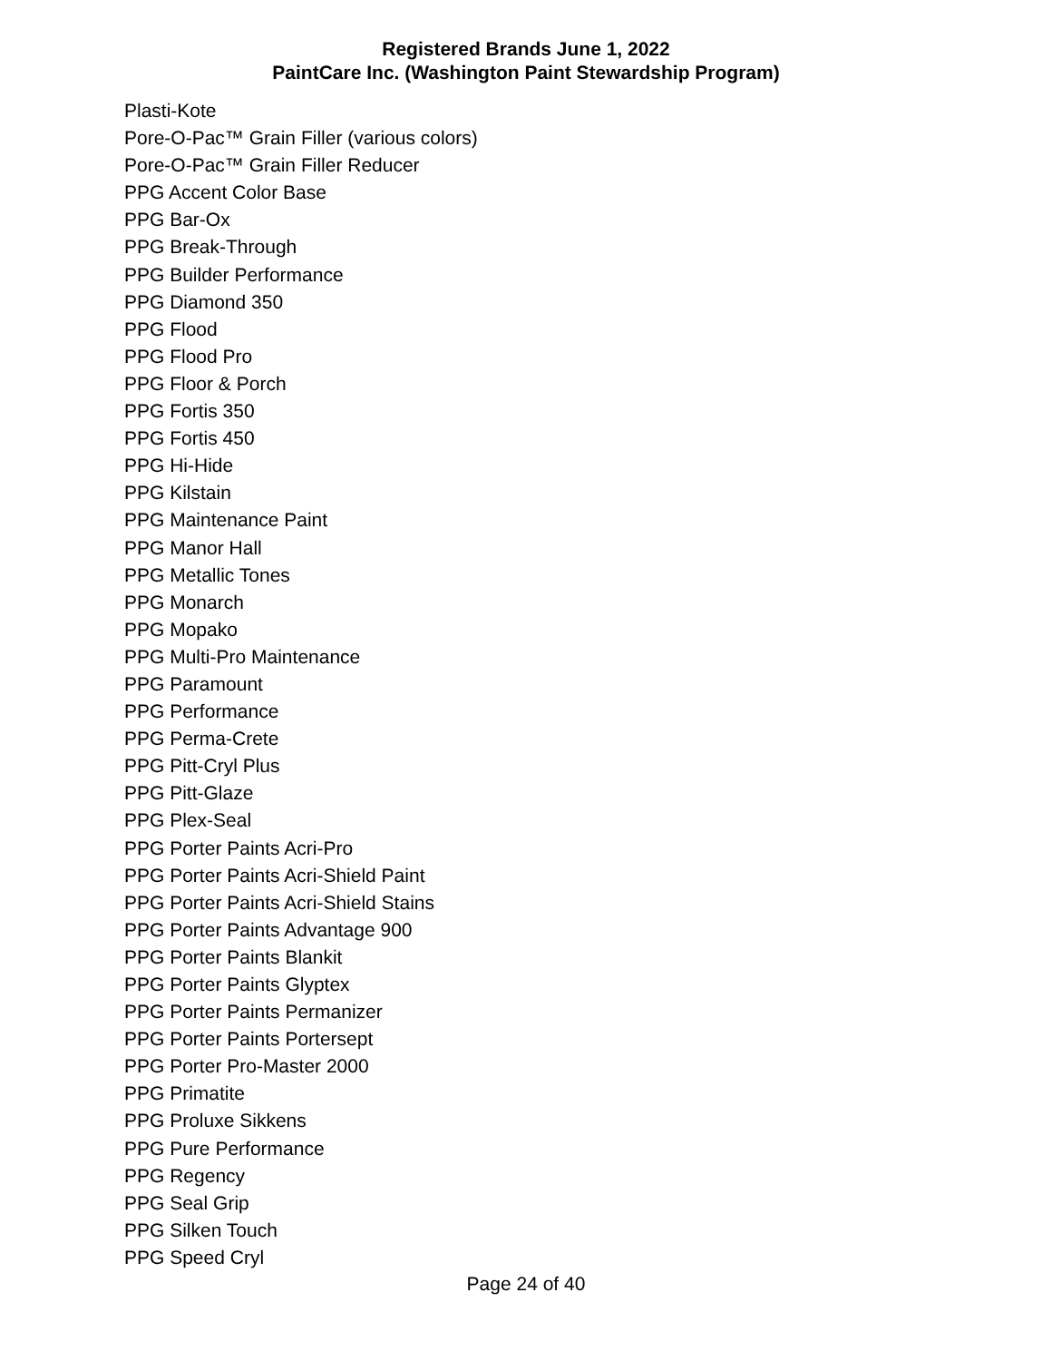Registered Brands June 1, 2022
PaintCare Inc. (Washington Paint Stewardship Program)
Plasti-Kote
Pore-O-Pac™ Grain Filler (various colors)
Pore-O-Pac™ Grain Filler Reducer
PPG Accent Color Base
PPG Bar-Ox
PPG Break-Through
PPG Builder Performance
PPG Diamond 350
PPG Flood
PPG Flood Pro
PPG Floor & Porch
PPG Fortis 350
PPG Fortis 450
PPG Hi-Hide
PPG Kilstain
PPG Maintenance Paint
PPG Manor Hall
PPG Metallic Tones
PPG Monarch
PPG Mopako
PPG Multi-Pro Maintenance
PPG Paramount
PPG Performance
PPG Perma-Crete
PPG Pitt-Cryl Plus
PPG Pitt-Glaze
PPG Plex-Seal
PPG Porter Paints Acri-Pro
PPG Porter Paints Acri-Shield Paint
PPG Porter Paints Acri-Shield Stains
PPG Porter Paints Advantage 900
PPG Porter Paints Blankit
PPG Porter Paints Glyptex
PPG Porter Paints Permanizer
PPG Porter Paints Portersept
PPG Porter Pro-Master 2000
PPG Primatite
PPG Proluxe Sikkens
PPG Pure Performance
PPG Regency
PPG Seal Grip
PPG Silken Touch
PPG Speed Cryl
Page 24 of 40